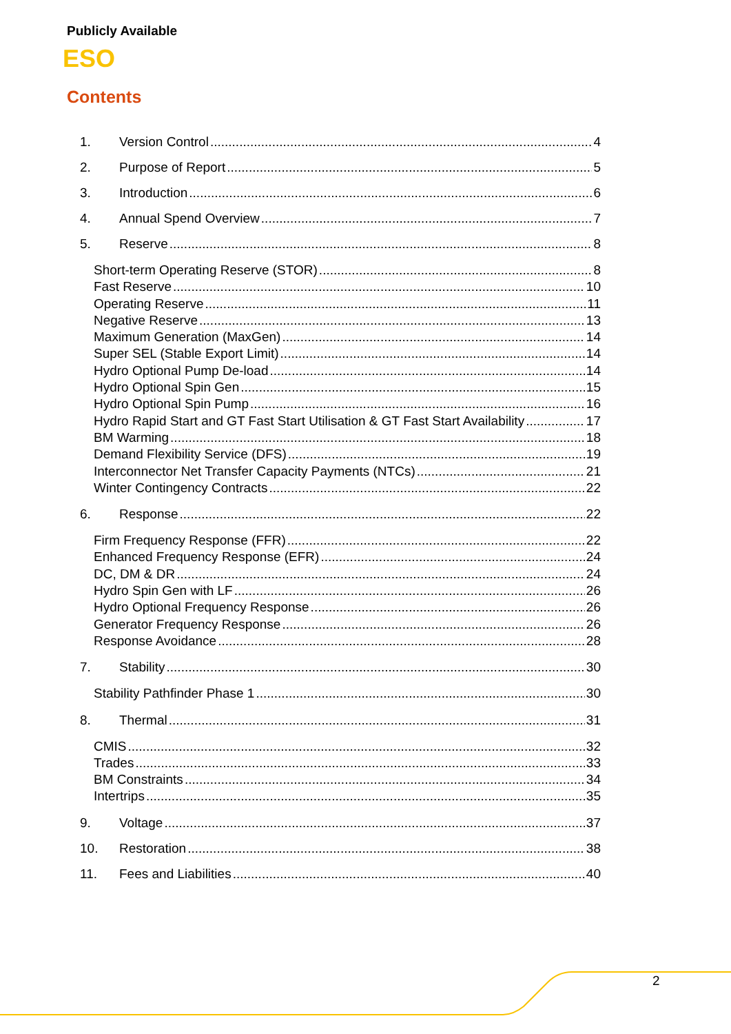Publicly Available
ESO
Contents
1. Version Control 4
2. Purpose of Report 5
3. Introduction 6
4. Annual Spend Overview 7
5. Reserve 8
Short-term Operating Reserve (STOR) 8
Fast Reserve 10
Operating Reserve 11
Negative Reserve 13
Maximum Generation (MaxGen) 14
Super SEL (Stable Export Limit) 14
Hydro Optional Pump De-load 14
Hydro Optional Spin Gen 15
Hydro Optional Spin Pump 16
Hydro Rapid Start and GT Fast Start Utilisation & GT Fast Start Availability 17
BM Warming 18
Demand Flexibility Service (DFS) 19
Interconnector Net Transfer Capacity Payments (NTCs) 21
Winter Contingency Contracts 22
6. Response 22
Firm Frequency Response (FFR) 22
Enhanced Frequency Response (EFR) 24
DC, DM & DR 24
Hydro Spin Gen with LF 26
Hydro Optional Frequency Response 26
Generator Frequency Response 26
Response Avoidance 28
7. Stability 30
Stability Pathfinder Phase 1 30
8. Thermal 31
CMIS 32
Trades 33
BM Constraints 34
Intertrips 35
9. Voltage 37
10. Restoration 38
11. Fees and Liabilities 40
2